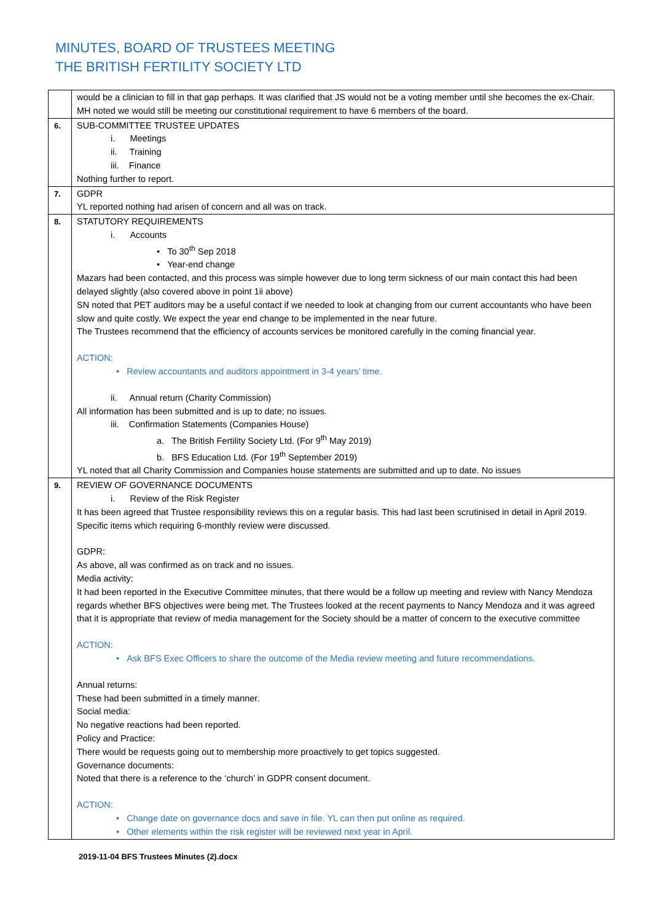MINUTES, BOARD OF TRUSTEES MEETING
THE BRITISH FERTILITY SOCIETY LTD
| | would be a clinician to fill in that gap perhaps. It was clarified that JS would not be a voting member until she becomes the ex-Chair. MH noted we would still be meeting our constitutional requirement to have 6 members of the board. |
| 6. | SUB-COMMITTEE TRUSTEE UPDATES i. Meetings ii. Training iii. Finance Nothing further to report. |
| 7. | GDPR YL reported nothing had arisen of concern and all was on track. |
| 8. | STATUTORY REQUIREMENTS i. Accounts • To 30<sup>th</sup> Sep 2018 • Year-end change Mazars had been contacted, and this process was simple however due to long term sickness of our main contact this had been delayed slightly (also covered above in point 1ii above) SN noted that PET auditors may be a useful contact if we needed to look at changing from our current accountants who have been slow and quite costly. We expect the year end change to be implemented in the near future. The Trustees recommend that the efficiency of accounts services be monitored carefully in the coming financial year. ACTION: • Review accountants and auditors appointment in 3-4 years’ time. ii. Annual return (Charity Commission) All information has been submitted and is up to date; no issues. iii. Confirmation Statements (Companies House) a. The British Fertility Society Ltd. (For 9<sup>th</sup> May 2019) b. BFS Education Ltd. (For 19<sup>th</sup> September 2019) YL noted that all Charity Commission and Companies house statements are submitted and up to date. No issues |
| 9. | REVIEW OF GOVERNANCE DOCUMENTS i. Review of the Risk Register It has been agreed that Trustee responsibility reviews this on a regular basis. This had last been scrutinised in detail in April 2019. Specific items which requiring 6-monthly review were discussed. GDPR: As above, all was confirmed as on track and no issues. Media activity: It had been reported in the Executive Committee minutes, that there would be a follow up meeting and review with Nancy Mendoza regards whether BFS objectives were being met. The Trustees looked at the recent payments to Nancy Mendoza and it was agreed that it is appropriate that review of media management for the Society should be a matter of concern to the executive committee ACTION: • Ask BFS Exec Officers to share the outcome of the Media review meeting and future recommendations. Annual returns: These had been submitted in a timely manner. Social media: No negative reactions had been reported. Policy and Practice: There would be requests going out to membership more proactively to get topics suggested. Governance documents: Noted that there is a reference to the ‘church’ in GDPR consent document. ACTION: • Change date on governance docs and save in file. YL can then put online as required. • Other elements within the risk register will be reviewed next year in April. |
2019-11-04 BFS Trustees Minutes (2).docx